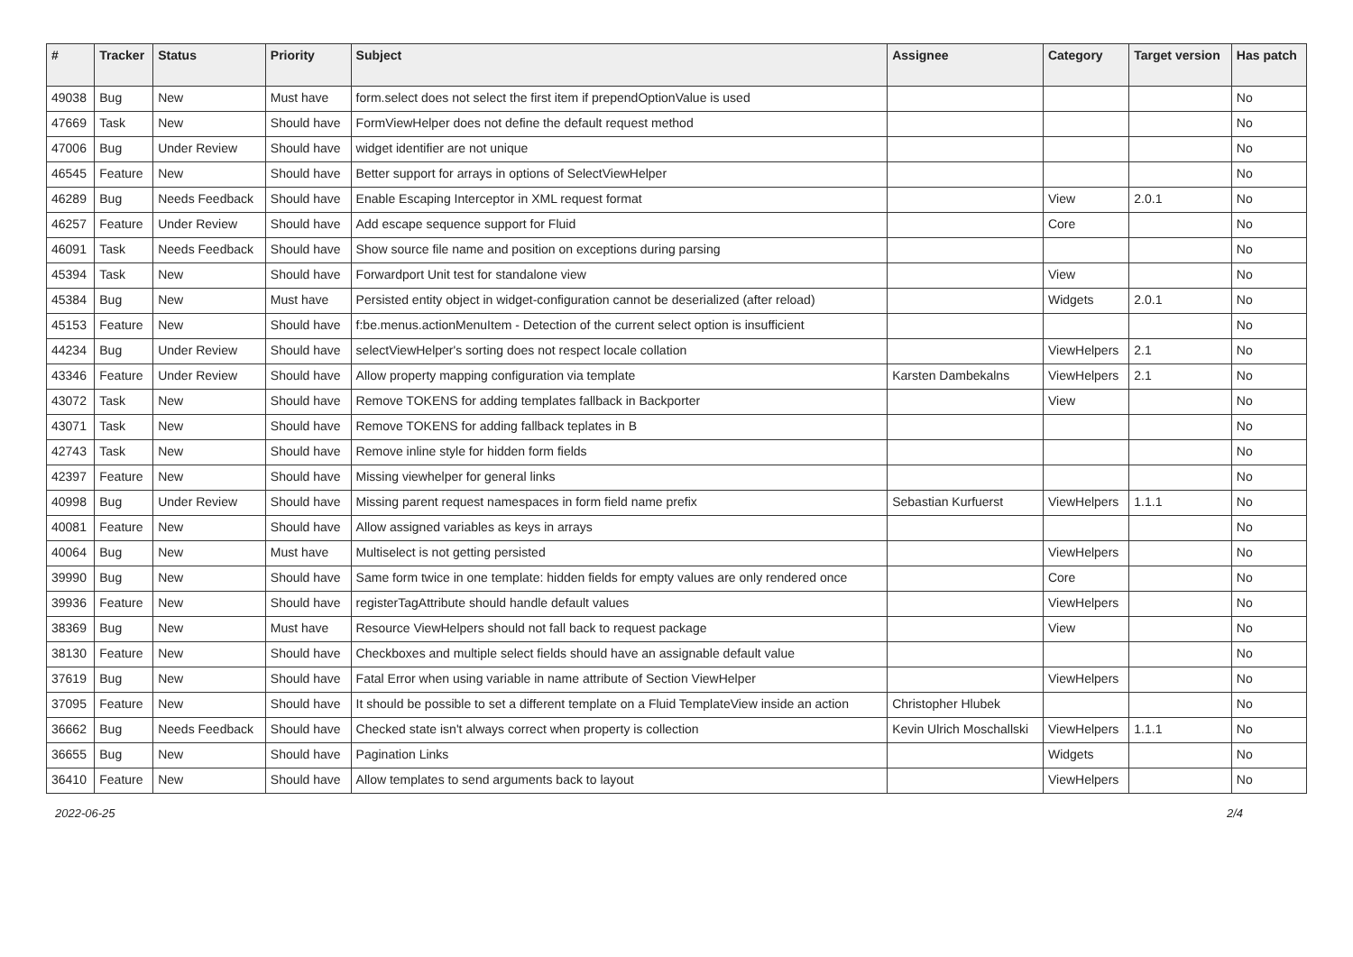| # | Tracker | Status | Priority | Subject | Assignee | Category | Target version | Has patch |
| --- | --- | --- | --- | --- | --- | --- | --- | --- |
| 49038 | Bug | New | Must have | form.select does not select the first item if prependOptionValue is used | | | | No |
| 47669 | Task | New | Should have | FormViewHelper does not define the default request method | | | | No |
| 47006 | Bug | Under Review | Should have | widget identifier are not unique | | | | No |
| 46545 | Feature | New | Should have | Better support for arrays in options of SelectViewHelper | | | | No |
| 46289 | Bug | Needs Feedback | Should have | Enable Escaping Interceptor in XML request format | | View | 2.0.1 | No |
| 46257 | Feature | Under Review | Should have | Add escape sequence support for Fluid | | Core | | No |
| 46091 | Task | Needs Feedback | Should have | Show source file name and position on exceptions during parsing | | | | No |
| 45394 | Task | New | Should have | Forwardport Unit test for standalone view | | View | | No |
| 45384 | Bug | New | Must have | Persisted entity object in widget-configuration cannot be deserialized (after reload) | | Widgets | 2.0.1 | No |
| 45153 | Feature | New | Should have | f:be.menus.actionMenuItem - Detection of the current select option is insufficient | | | | No |
| 44234 | Bug | Under Review | Should have | selectViewHelper's sorting does not respect locale collation | | ViewHelpers | 2.1 | No |
| 43346 | Feature | Under Review | Should have | Allow property mapping configuration via template | Karsten Dambekalns | ViewHelpers | 2.1 | No |
| 43072 | Task | New | Should have | Remove TOKENS for adding templates fallback in Backporter | | View | | No |
| 43071 | Task | New | Should have | Remove TOKENS for adding fallback teplates in B | | | | No |
| 42743 | Task | New | Should have | Remove inline style for hidden form fields | | | | No |
| 42397 | Feature | New | Should have | Missing viewhelper for general links | | | | No |
| 40998 | Bug | Under Review | Should have | Missing parent request namespaces in form field name prefix | Sebastian Kurfuerst | ViewHelpers | 1.1.1 | No |
| 40081 | Feature | New | Should have | Allow assigned variables as keys in arrays | | | | No |
| 40064 | Bug | New | Must have | Multiselect is not getting persisted | | ViewHelpers | | No |
| 39990 | Bug | New | Should have | Same form twice in one template: hidden fields for empty values are only rendered once | | Core | | No |
| 39936 | Feature | New | Should have | registerTagAttribute should handle default values | | ViewHelpers | | No |
| 38369 | Bug | New | Must have | Resource ViewHelpers should not fall back to request package | | View | | No |
| 38130 | Feature | New | Should have | Checkboxes and multiple select fields should have an assignable default value | | | | No |
| 37619 | Bug | New | Should have | Fatal Error when using variable in name attribute of Section ViewHelper | | ViewHelpers | | No |
| 37095 | Feature | New | Should have | It should be possible to set a different template on a Fluid TemplateView inside an action | Christopher Hlubek | | | No |
| 36662 | Bug | Needs Feedback | Should have | Checked state isn't always correct when property is collection | Kevin Ulrich Moschallski | ViewHelpers | 1.1.1 | No |
| 36655 | Bug | New | Should have | Pagination Links | | Widgets | | No |
| 36410 | Feature | New | Should have | Allow templates to send arguments back to layout | | ViewHelpers | | No |
2022-06-25 2/4